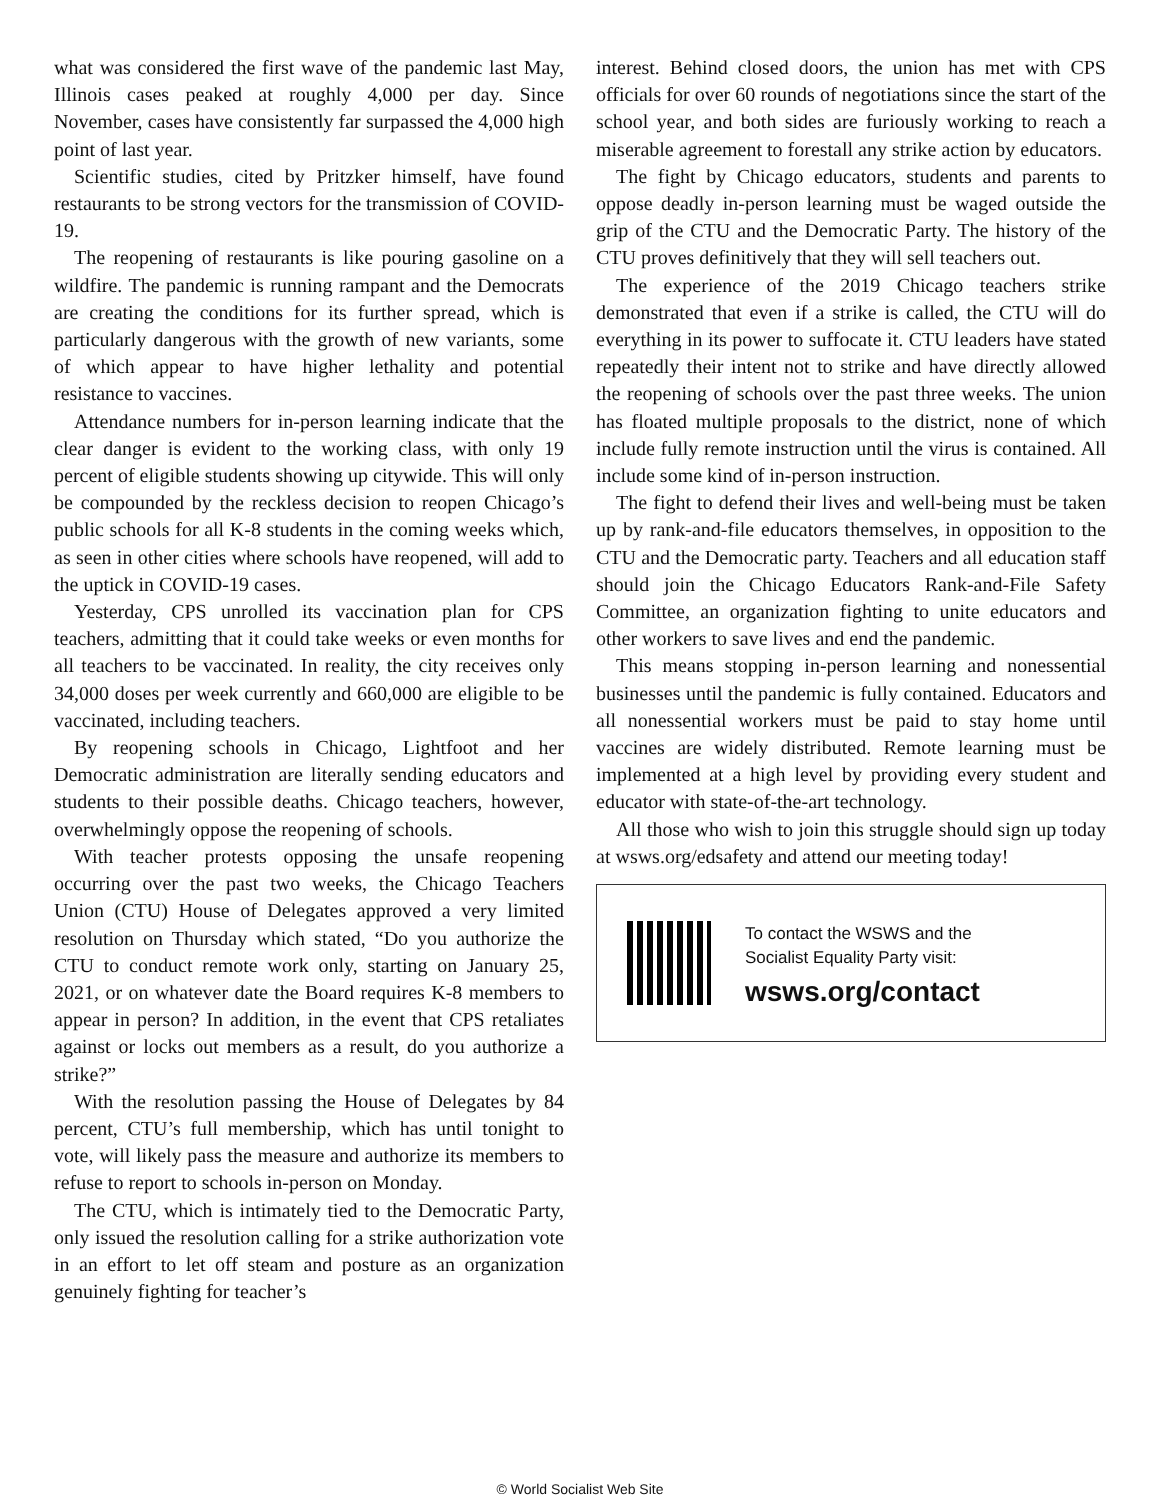what was considered the first wave of the pandemic last May, Illinois cases peaked at roughly 4,000 per day. Since November, cases have consistently far surpassed the 4,000 high point of last year.
Scientific studies, cited by Pritzker himself, have found restaurants to be strong vectors for the transmission of COVID-19.
The reopening of restaurants is like pouring gasoline on a wildfire. The pandemic is running rampant and the Democrats are creating the conditions for its further spread, which is particularly dangerous with the growth of new variants, some of which appear to have higher lethality and potential resistance to vaccines.
Attendance numbers for in-person learning indicate that the clear danger is evident to the working class, with only 19 percent of eligible students showing up citywide. This will only be compounded by the reckless decision to reopen Chicago’s public schools for all K-8 students in the coming weeks which, as seen in other cities where schools have reopened, will add to the uptick in COVID-19 cases.
Yesterday, CPS unrolled its vaccination plan for CPS teachers, admitting that it could take weeks or even months for all teachers to be vaccinated. In reality, the city receives only 34,000 doses per week currently and 660,000 are eligible to be vaccinated, including teachers.
By reopening schools in Chicago, Lightfoot and her Democratic administration are literally sending educators and students to their possible deaths. Chicago teachers, however, overwhelmingly oppose the reopening of schools.
With teacher protests opposing the unsafe reopening occurring over the past two weeks, the Chicago Teachers Union (CTU) House of Delegates approved a very limited resolution on Thursday which stated, “Do you authorize the CTU to conduct remote work only, starting on January 25, 2021, or on whatever date the Board requires K-8 members to appear in person? In addition, in the event that CPS retaliates against or locks out members as a result, do you authorize a strike?”
With the resolution passing the House of Delegates by 84 percent, CTU’s full membership, which has until tonight to vote, will likely pass the measure and authorize its members to refuse to report to schools in-person on Monday.
The CTU, which is intimately tied to the Democratic Party, only issued the resolution calling for a strike authorization vote in an effort to let off steam and posture as an organization genuinely fighting for teacher’s
interest. Behind closed doors, the union has met with CPS officials for over 60 rounds of negotiations since the start of the school year, and both sides are furiously working to reach a miserable agreement to forestall any strike action by educators.
The fight by Chicago educators, students and parents to oppose deadly in-person learning must be waged outside the grip of the CTU and the Democratic Party. The history of the CTU proves definitively that they will sell teachers out.
The experience of the 2019 Chicago teachers strike demonstrated that even if a strike is called, the CTU will do everything in its power to suffocate it. CTU leaders have stated repeatedly their intent not to strike and have directly allowed the reopening of schools over the past three weeks. The union has floated multiple proposals to the district, none of which include fully remote instruction until the virus is contained. All include some kind of in-person instruction.
The fight to defend their lives and well-being must be taken up by rank-and-file educators themselves, in opposition to the CTU and the Democratic party. Teachers and all education staff should join the Chicago Educators Rank-and-File Safety Committee, an organization fighting to unite educators and other workers to save lives and end the pandemic.
This means stopping in-person learning and nonessential businesses until the pandemic is fully contained. Educators and all nonessential workers must be paid to stay home until vaccines are widely distributed. Remote learning must be implemented at a high level by providing every student and educator with state-of-the-art technology.
All those who wish to join this struggle should sign up today at wsws.org/edsafety and attend our meeting today!
To contact the WSWS and the
Socialist Equality Party visit:
wsws.org/contact
© World Socialist Web Site